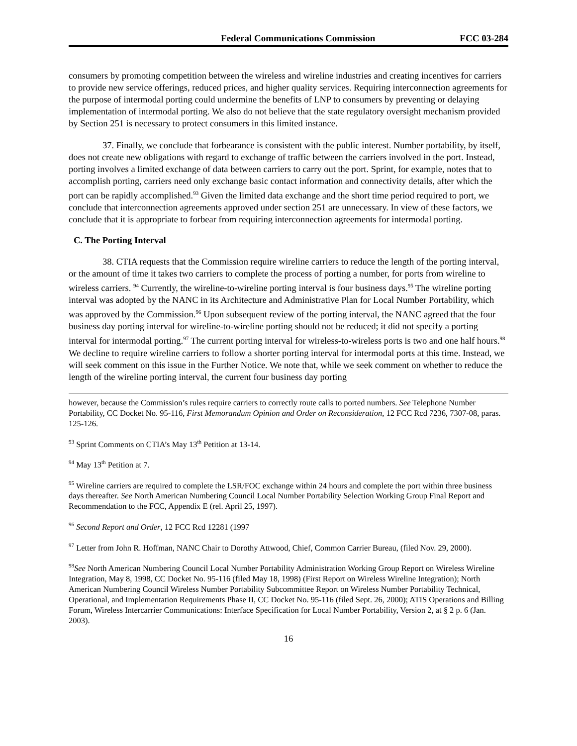Federal Communications Commission FCC 03-284
consumers by promoting competition between the wireless and wireline industries and creating incentives for carriers to provide new service offerings, reduced prices, and higher quality services. Requiring interconnection agreements for the purpose of intermodal porting could undermine the benefits of LNP to consumers by preventing or delaying implementation of intermodal porting. We also do not believe that the state regulatory oversight mechanism provided by Section 251 is necessary to protect consumers in this limited instance.
37. Finally, we conclude that forbearance is consistent with the public interest. Number portability, by itself, does not create new obligations with regard to exchange of traffic between the carriers involved in the port. Instead, porting involves a limited exchange of data between carriers to carry out the port. Sprint, for example, notes that to accomplish porting, carriers need only exchange basic contact information and connectivity details, after which the port can be rapidly accomplished.<sup>93</sup> Given the limited data exchange and the short time period required to port, we conclude that interconnection agreements approved under section 251 are unnecessary. In view of these factors, we conclude that it is appropriate to forbear from requiring interconnection agreements for intermodal porting.
C. The Porting Interval
38. CTIA requests that the Commission require wireline carriers to reduce the length of the porting interval, or the amount of time it takes two carriers to complete the process of porting a number, for ports from wireline to wireless carriers. <sup>94</sup> Currently, the wireline-to-wireline porting interval is four business days.<sup>95</sup> The wireline porting interval was adopted by the NANC in its Architecture and Administrative Plan for Local Number Portability, which was approved by the Commission.<sup>96</sup> Upon subsequent review of the porting interval, the NANC agreed that the four business day porting interval for wireline-to-wireline porting should not be reduced; it did not specify a porting interval for intermodal porting.<sup>97</sup> The current porting interval for wireless-to-wireless ports is two and one half hours.<sup>98</sup> We decline to require wireline carriers to follow a shorter porting interval for intermodal ports at this time. Instead, we will seek comment on this issue in the Further Notice. We note that, while we seek comment on whether to reduce the length of the wireline porting interval, the current four business day porting
however, because the Commission’s rules require carriers to correctly route calls to ported numbers. See Telephone Number Portability, CC Docket No. 95-116, First Memorandum Opinion and Order on Reconsideration, 12 FCC Rcd 7236, 7307-08, paras. 125-126.
<sup>93</sup> Sprint Comments on CTIA’s May 13<sup>th</sup> Petition at 13-14.
<sup>94</sup> May 13<sup>th</sup> Petition at 7.
<sup>95</sup> Wireline carriers are required to complete the LSR/FOC exchange within 24 hours and complete the port within three business days thereafter. See North American Numbering Council Local Number Portability Selection Working Group Final Report and Recommendation to the FCC, Appendix E (rel. April 25, 1997).
<sup>96</sup> Second Report and Order, 12 FCC Rcd 12281 (1997
<sup>97</sup> Letter from John R. Hoffman, NANC Chair to Dorothy Attwood, Chief, Common Carrier Bureau, (filed Nov. 29, 2000).
<sup>98</sup> See North American Numbering Council Local Number Portability Administration Working Group Report on Wireless Wireline Integration, May 8, 1998, CC Docket No. 95-116 (filed May 18, 1998) (First Report on Wireless Wireline Integration); North American Numbering Council Wireless Number Portability Subcommittee Report on Wireless Number Portability Technical, Operational, and Implementation Requirements Phase II, CC Docket No. 95-116 (filed Sept. 26, 2000); ATIS Operations and Billing Forum, Wireless Intercarrier Communications: Interface Specification for Local Number Portability, Version 2, at § 2 p. 6 (Jan. 2003).
16